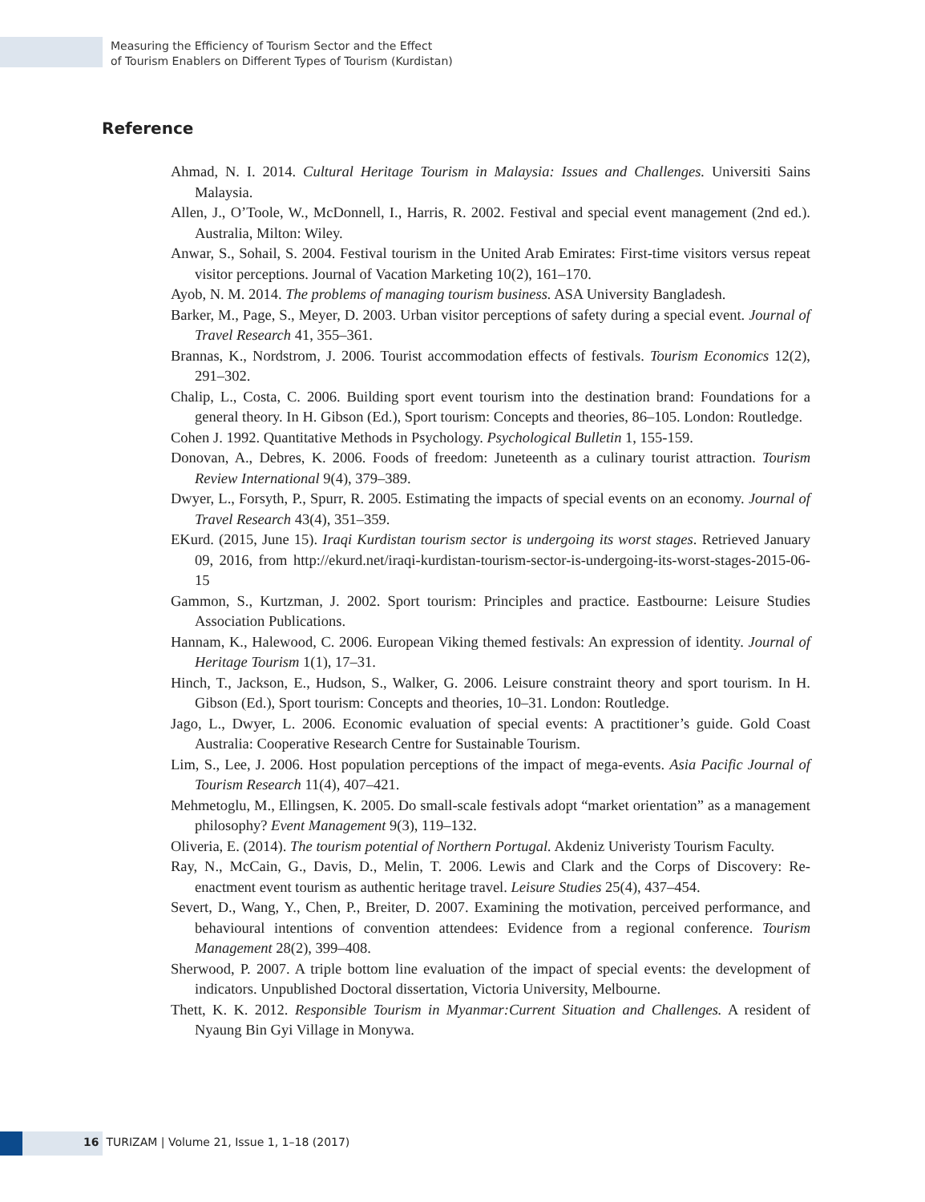Measuring the Efficiency of Tourism Sector and the Effect
of Tourism Enablers on Different Types of Tourism (Kurdistan)
Reference
Ahmad, N. I. 2014. Cultural Heritage Tourism in Malaysia: Issues and Challenges. Universiti Sains Malaysia.
Allen, J., O’Toole, W., McDonnell, I., Harris, R. 2002. Festival and special event management (2nd ed.). Australia, Milton: Wiley.
Anwar, S., Sohail, S. 2004. Festival tourism in the United Arab Emirates: First-time visitors versus repeat visitor perceptions. Journal of Vacation Marketing 10(2), 161–170.
Ayob, N. M. 2014. The problems of managing tourism business. ASA University Bangladesh.
Barker, M., Page, S., Meyer, D. 2003. Urban visitor perceptions of safety during a special event. Journal of Travel Research 41, 355–361.
Brannas, K., Nordstrom, J. 2006. Tourist accommodation effects of festivals. Tourism Economics 12(2), 291–302.
Chalip, L., Costa, C. 2006. Building sport event tourism into the destination brand: Foundations for a general theory. In H. Gibson (Ed.), Sport tourism: Concepts and theories, 86–105. London: Routledge.
Cohen J. 1992. Quantitative Methods in Psychology. Psychological Bulletin 1, 155-159.
Donovan, A., Debres, K. 2006. Foods of freedom: Juneteenth as a culinary tourist attraction. Tourism Review International 9(4), 379–389.
Dwyer, L., Forsyth, P., Spurr, R. 2005. Estimating the impacts of special events on an economy. Journal of Travel Research 43(4), 351–359.
EKurd. (2015, June 15). Iraqi Kurdistan tourism sector is undergoing its worst stages. Retrieved January 09, 2016, from http://ekurd.net/iraqi-kurdistan-tourism-sector-is-undergoing-its-worst-stages-2015-06-15
Gammon, S., Kurtzman, J. 2002. Sport tourism: Principles and practice. Eastbourne: Leisure Studies Association Publications.
Hannam, K., Halewood, C. 2006. European Viking themed festivals: An expression of identity. Journal of Heritage Tourism 1(1), 17–31.
Hinch, T., Jackson, E., Hudson, S., Walker, G. 2006. Leisure constraint theory and sport tourism. In H. Gibson (Ed.), Sport tourism: Concepts and theories, 10–31. London: Routledge.
Jago, L., Dwyer, L. 2006. Economic evaluation of special events: A practitioner’s guide. Gold Coast Australia: Cooperative Research Centre for Sustainable Tourism.
Lim, S., Lee, J. 2006. Host population perceptions of the impact of mega-events. Asia Pacific Journal of Tourism Research 11(4), 407–421.
Mehmetoglu, M., Ellingsen, K. 2005. Do small-scale festivals adopt “market orientation” as a management philosophy? Event Management 9(3), 119–132.
Oliveria, E. (2014). The tourism potential of Northern Portugal. Akdeniz Univeristy Tourism Faculty.
Ray, N., McCain, G., Davis, D., Melin, T. 2006. Lewis and Clark and the Corps of Discovery: Re-enactment event tourism as authentic heritage travel. Leisure Studies 25(4), 437–454.
Severt, D., Wang, Y., Chen, P., Breiter, D. 2007. Examining the motivation, perceived performance, and behavioural intentions of convention attendees: Evidence from a regional conference. Tourism Management 28(2), 399–408.
Sherwood, P. 2007. A triple bottom line evaluation of the impact of special events: the development of indicators. Unpublished Doctoral dissertation, Victoria University, Melbourne.
Thett, K. K. 2012. Responsible Tourism in Myanmar:Current Situation and Challenges. A resident of Nyaung Bin Gyi Village in Monywa.
16 TURIZAM | Volume 21, Issue 1, 1–18 (2017)